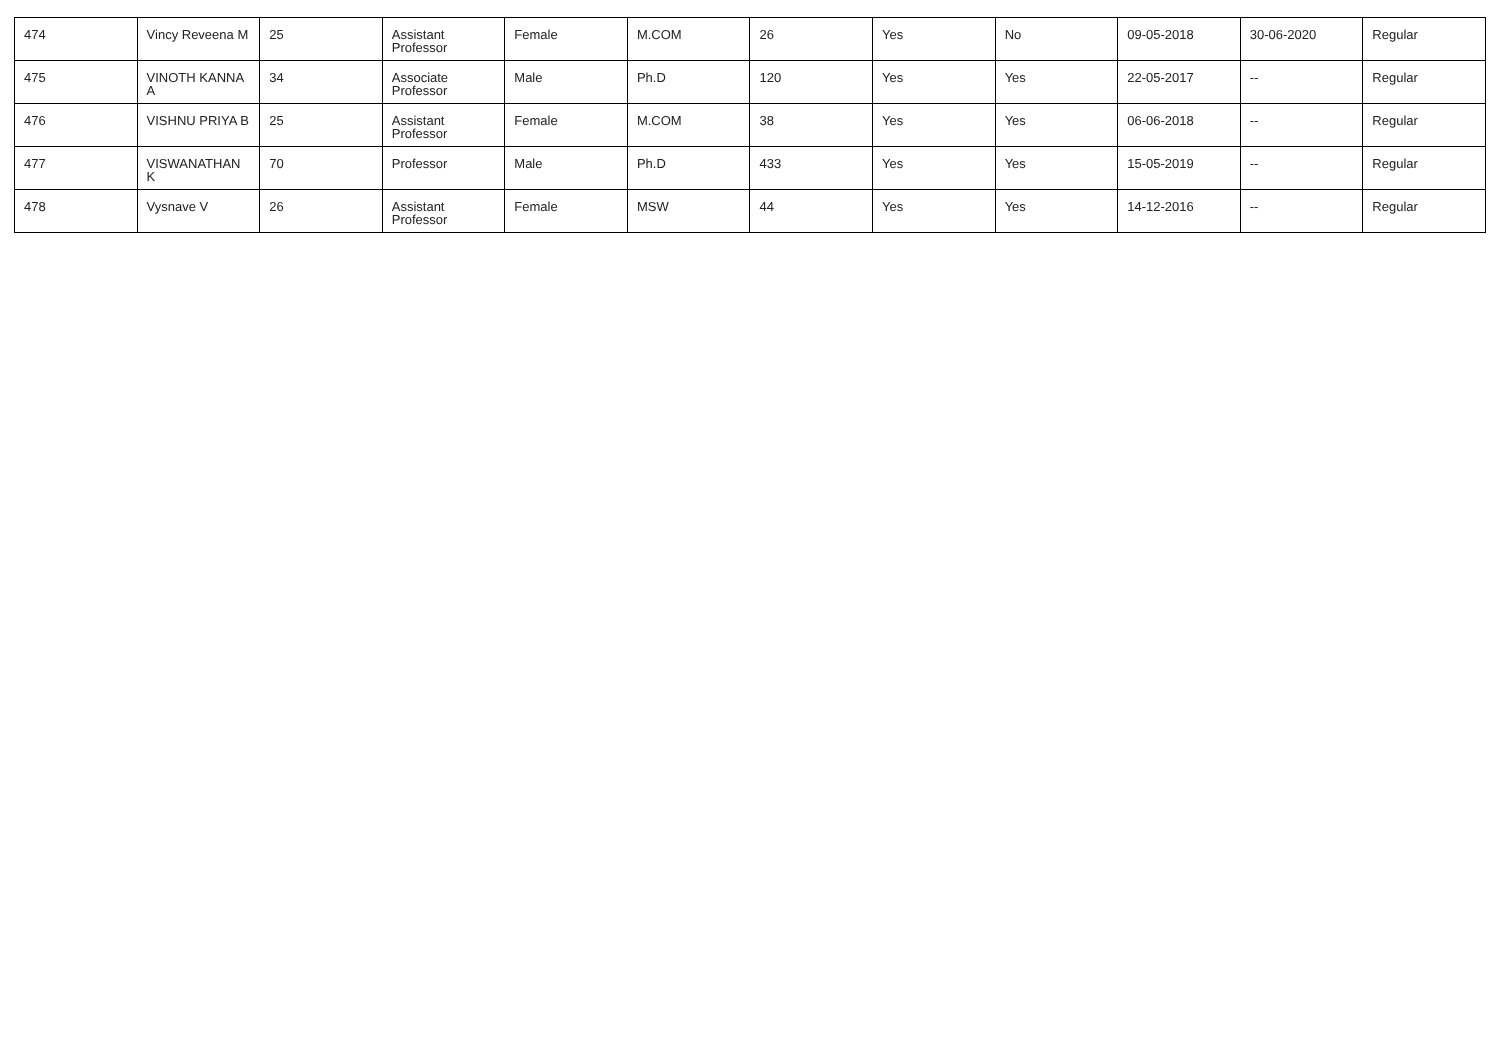| 474 | Vincy Reveena M | 25 | Assistant Professor | Female | M.COM | 26 | Yes | No | 09-05-2018 | 30-06-2020 | Regular |
| 475 | VINOTH KANNA A | 34 | Associate Professor | Male | Ph.D | 120 | Yes | Yes | 22-05-2017 | -- | Regular |
| 476 | VISHNU PRIYA B | 25 | Assistant Professor | Female | M.COM | 38 | Yes | Yes | 06-06-2018 | -- | Regular |
| 477 | VISWANATHAN K | 70 | Professor | Male | Ph.D | 433 | Yes | Yes | 15-05-2019 | -- | Regular |
| 478 | Vysnave V | 26 | Assistant Professor | Female | MSW | 44 | Yes | Yes | 14-12-2016 | -- | Regular |